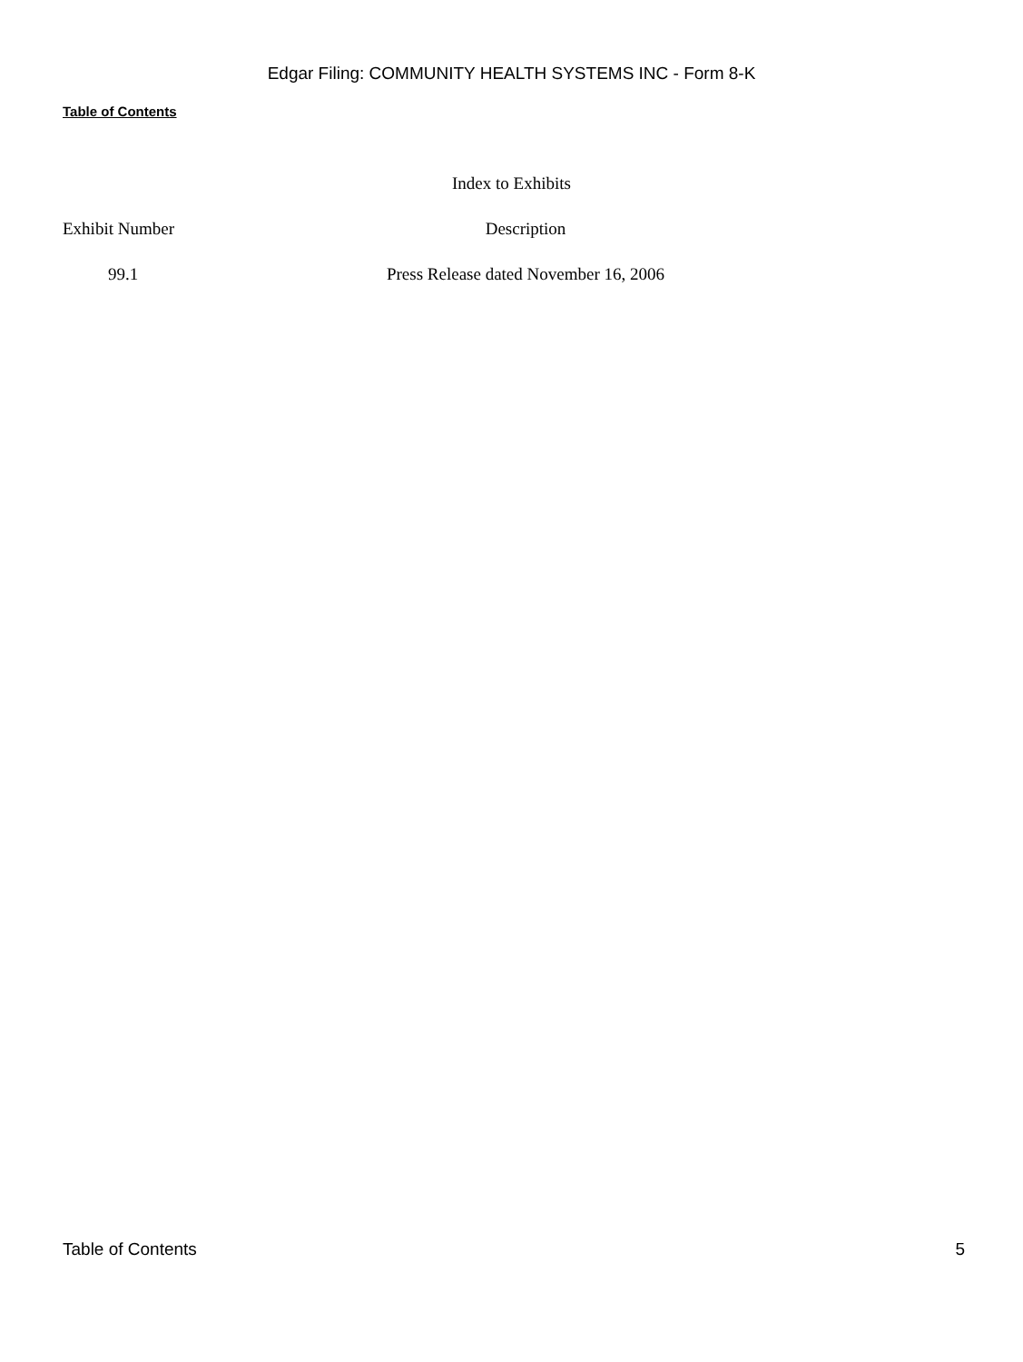Edgar Filing: COMMUNITY HEALTH SYSTEMS INC - Form 8-K
Table of Contents
Index to Exhibits
| Exhibit Number | Description |
| --- | --- |
| 99.1 | Press Release dated November 16, 2006 |
Table of Contents 5